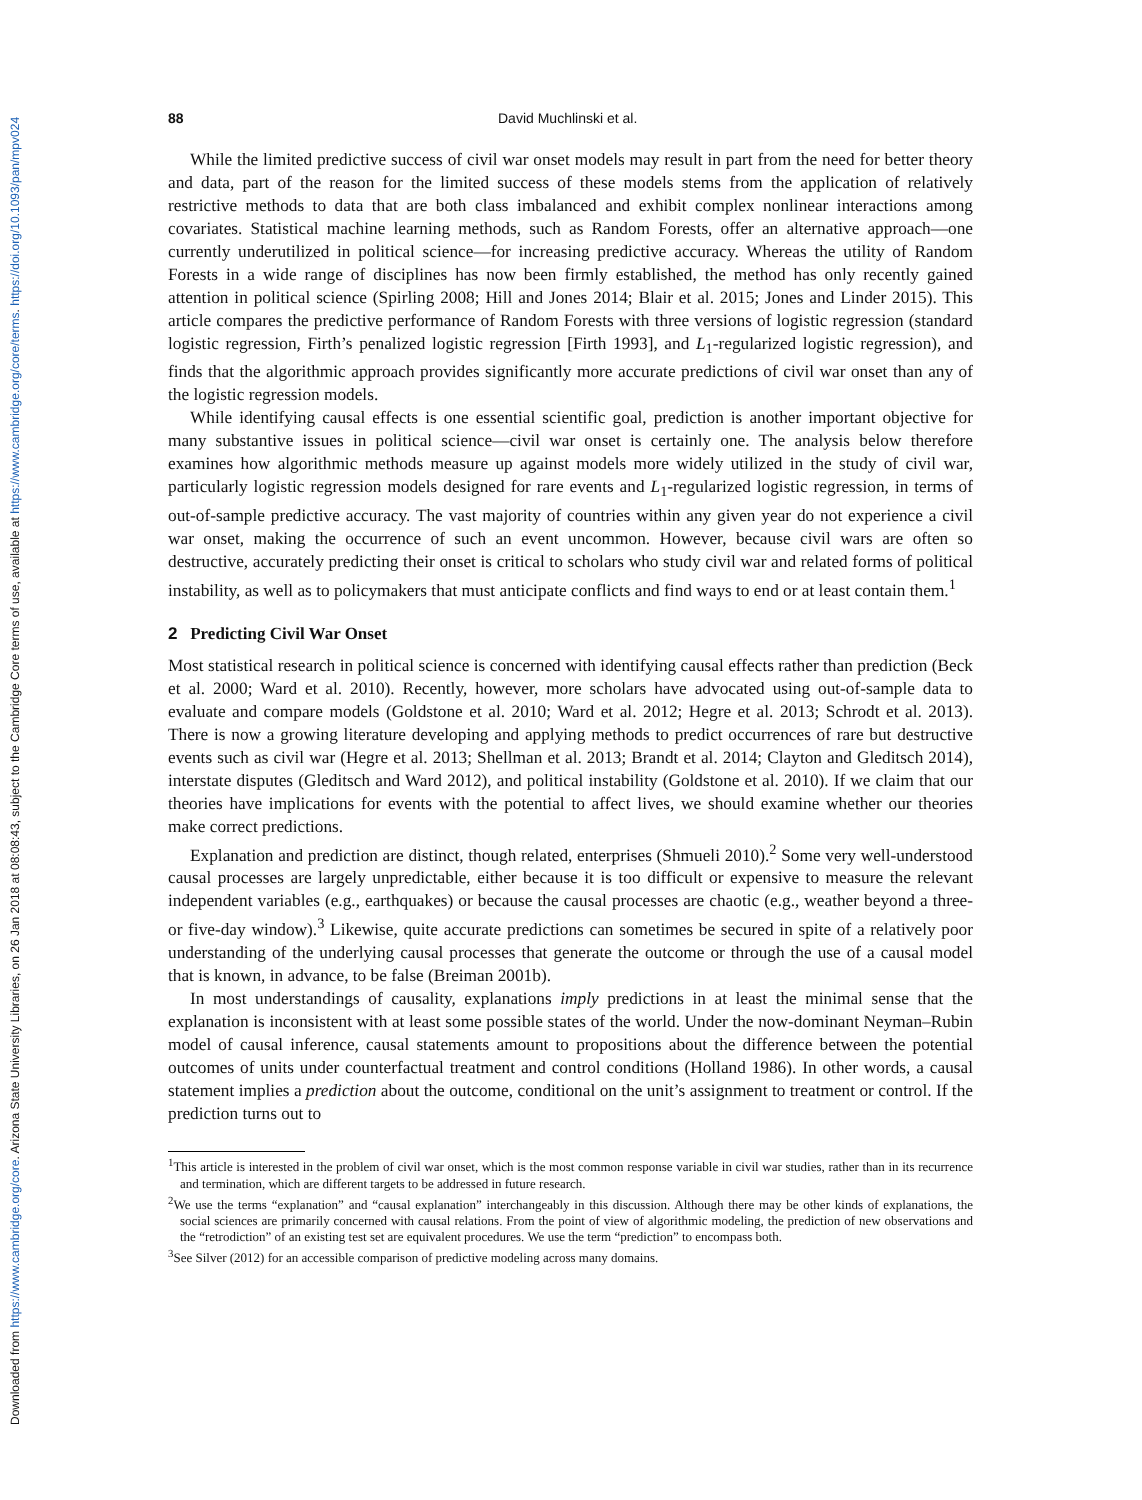Downloaded from https://www.cambridge.org/core. Arizona State University Libraries, on 26 Jan 2018 at 08:08:43, subject to the Cambridge Core terms of use, available at https://www.cambridge.org/core/terms. https://doi.org/10.1093/pan/mpv024
88 David Muchlinski et al.
While the limited predictive success of civil war onset models may result in part from the need for better theory and data, part of the reason for the limited success of these models stems from the application of relatively restrictive methods to data that are both class imbalanced and exhibit complex nonlinear interactions among covariates. Statistical machine learning methods, such as Random Forests, offer an alternative approach—one currently underutilized in political science—for increasing predictive accuracy. Whereas the utility of Random Forests in a wide range of disciplines has now been firmly established, the method has only recently gained attention in political science (Spirling 2008; Hill and Jones 2014; Blair et al. 2015; Jones and Linder 2015). This article compares the predictive performance of Random Forests with three versions of logistic regression (standard logistic regression, Firth’s penalized logistic regression [Firth 1993], and L<sub>1</sub>-regularized logistic regression), and finds that the algorithmic approach provides significantly more accurate predictions of civil war onset than any of the logistic regression models.
While identifying causal effects is one essential scientific goal, prediction is another important objective for many substantive issues in political science—civil war onset is certainly one. The analysis below therefore examines how algorithmic methods measure up against models more widely utilized in the study of civil war, particularly logistic regression models designed for rare events and L<sub>1</sub>-regularized logistic regression, in terms of out-of-sample predictive accuracy. The vast majority of countries within any given year do not experience a civil war onset, making the occurrence of such an event uncommon. However, because civil wars are often so destructive, accurately predicting their onset is critical to scholars who study civil war and related forms of political instability, as well as to policymakers that must anticipate conflicts and find ways to end or at least contain them.<sup>1</sup>
2 Predicting Civil War Onset
Most statistical research in political science is concerned with identifying causal effects rather than prediction (Beck et al. 2000; Ward et al. 2010). Recently, however, more scholars have advocated using out-of-sample data to evaluate and compare models (Goldstone et al. 2010; Ward et al. 2012; Hegre et al. 2013; Schrodt et al. 2013). There is now a growing literature developing and applying methods to predict occurrences of rare but destructive events such as civil war (Hegre et al. 2013; Shellman et al. 2013; Brandt et al. 2014; Clayton and Gleditsch 2014), interstate disputes (Gleditsch and Ward 2012), and political instability (Goldstone et al. 2010). If we claim that our theories have implications for events with the potential to affect lives, we should examine whether our theories make correct predictions.
Explanation and prediction are distinct, though related, enterprises (Shmueli 2010).<sup>2</sup> Some very well-understood causal processes are largely unpredictable, either because it is too difficult or expensive to measure the relevant independent variables (e.g., earthquakes) or because the causal processes are chaotic (e.g., weather beyond a three- or five-day window).<sup>3</sup> Likewise, quite accurate predictions can sometimes be secured in spite of a relatively poor understanding of the underlying causal processes that generate the outcome or through the use of a causal model that is known, in advance, to be false (Breiman 2001b).
In most understandings of causality, explanations imply predictions in at least the minimal sense that the explanation is inconsistent with at least some possible states of the world. Under the now-dominant Neyman–Rubin model of causal inference, causal statements amount to propositions about the difference between the potential outcomes of units under counterfactual treatment and control conditions (Holland 1986). In other words, a causal statement implies a prediction about the outcome, conditional on the unit’s assignment to treatment or control. If the prediction turns out to
<sup>1</sup> This article is interested in the problem of civil war onset, which is the most common response variable in civil war studies, rather than in its recurrence and termination, which are different targets to be addressed in future research.
<sup>2</sup> We use the terms “explanation” and “causal explanation” interchangeably in this discussion. Although there may be other kinds of explanations, the social sciences are primarily concerned with causal relations. From the point of view of algorithmic modeling, the prediction of new observations and the “retrodiction” of an existing test set are equivalent procedures. We use the term “prediction” to encompass both.
<sup>3</sup> See Silver (2012) for an accessible comparison of predictive modeling across many domains.